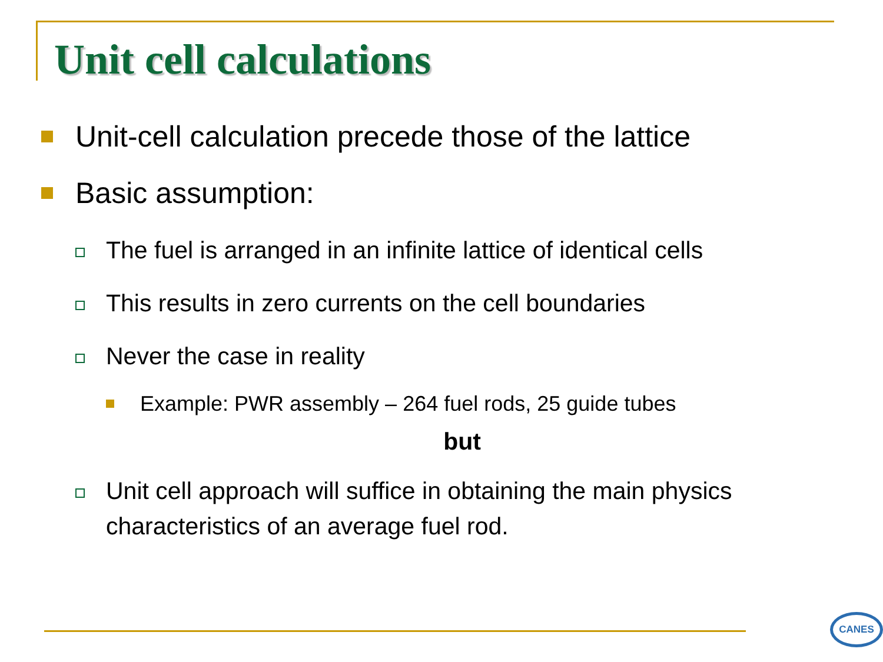Unit cell calculations
Unit-cell calculation precede those of the lattice
Basic assumption:
The fuel is arranged in an infinite lattice of identical cells
This results in zero currents on the cell boundaries
Never the case in reality
Example: PWR assembly – 264 fuel rods, 25 guide tubes
but
Unit cell approach will suffice in obtaining the main physics characteristics of an average fuel rod.
CANES